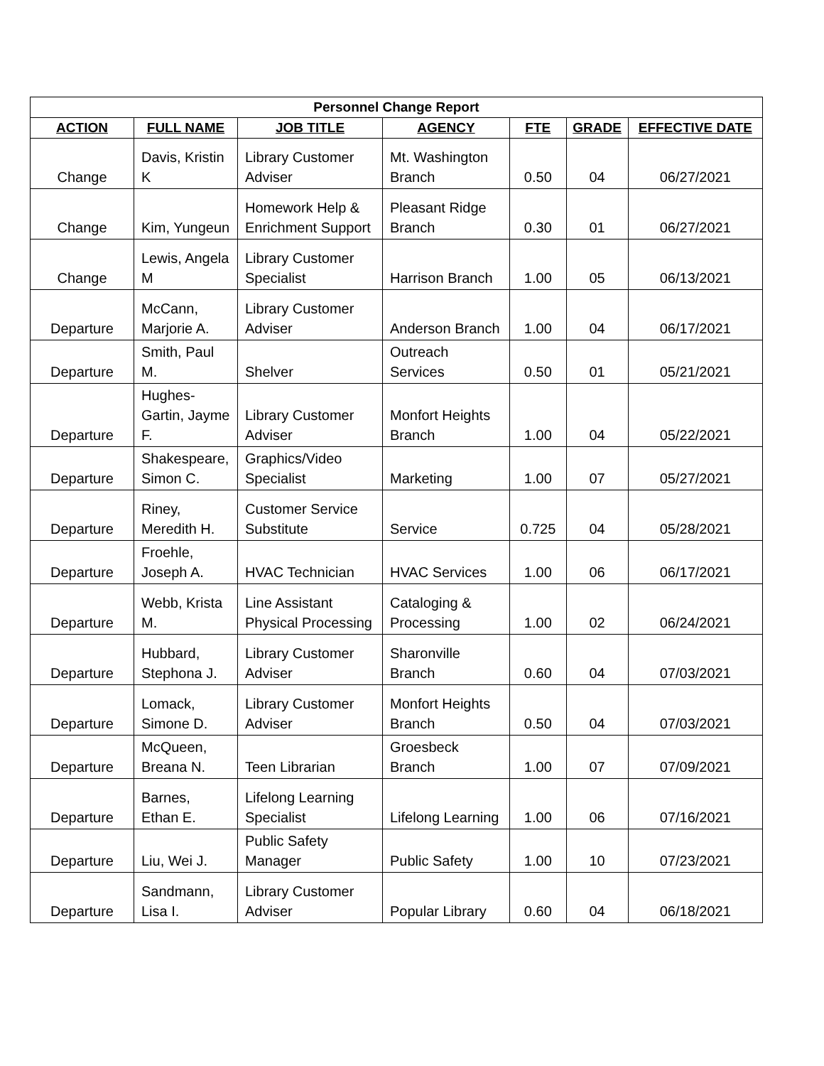| Personnel Change Report | | | | | | |
| --- | --- | --- | --- | --- | --- | --- |
| ACTION | FULL NAME | JOB TITLE | AGENCY | FTE | GRADE | EFFECTIVE DATE |
| Change | Davis, Kristin K | Library Customer Adviser | Mt. Washington Branch | 0.50 | 04 | 06/27/2021 |
| Change | Kim, Yungeun | Homework Help & Enrichment Support | Pleasant Ridge Branch | 0.30 | 01 | 06/27/2021 |
| Change | Lewis, Angela M | Library Customer Specialist | Harrison Branch | 1.00 | 05 | 06/13/2021 |
| Departure | McCann, Marjorie A. | Library Customer Adviser | Anderson Branch | 1.00 | 04 | 06/17/2021 |
| Departure | Smith, Paul M. | Shelver | Outreach Services | 0.50 | 01 | 05/21/2021 |
| Departure | Hughes-Gartin, Jayme F. | Library Customer Adviser | Monfort Heights Branch | 1.00 | 04 | 05/22/2021 |
| Departure | Shakespeare, Simon C. | Graphics/Video Specialist | Marketing | 1.00 | 07 | 05/27/2021 |
| Departure | Riney, Meredith H. | Customer Service Substitute | Service | 0.725 | 04 | 05/28/2021 |
| Departure | Froehle, Joseph A. | HVAC Technician | HVAC Services | 1.00 | 06 | 06/17/2021 |
| Departure | Webb, Krista M. | Line Assistant Physical Processing | Cataloging & Processing | 1.00 | 02 | 06/24/2021 |
| Departure | Hubbard, Stephona J. | Library Customer Adviser | Sharonville Branch | 0.60 | 04 | 07/03/2021 |
| Departure | Lomack, Simone D. | Library Customer Adviser | Monfort Heights Branch | 0.50 | 04 | 07/03/2021 |
| Departure | McQueen, Breana N. | Teen Librarian | Groesbeck Branch | 1.00 | 07 | 07/09/2021 |
| Departure | Barnes, Ethan E. | Lifelong Learning Specialist | Lifelong Learning | 1.00 | 06 | 07/16/2021 |
| Departure | Liu, Wei J. | Public Safety Manager | Public Safety | 1.00 | 10 | 07/23/2021 |
| Departure | Sandmann, Lisa I. | Library Customer Adviser | Popular Library | 0.60 | 04 | 06/18/2021 |